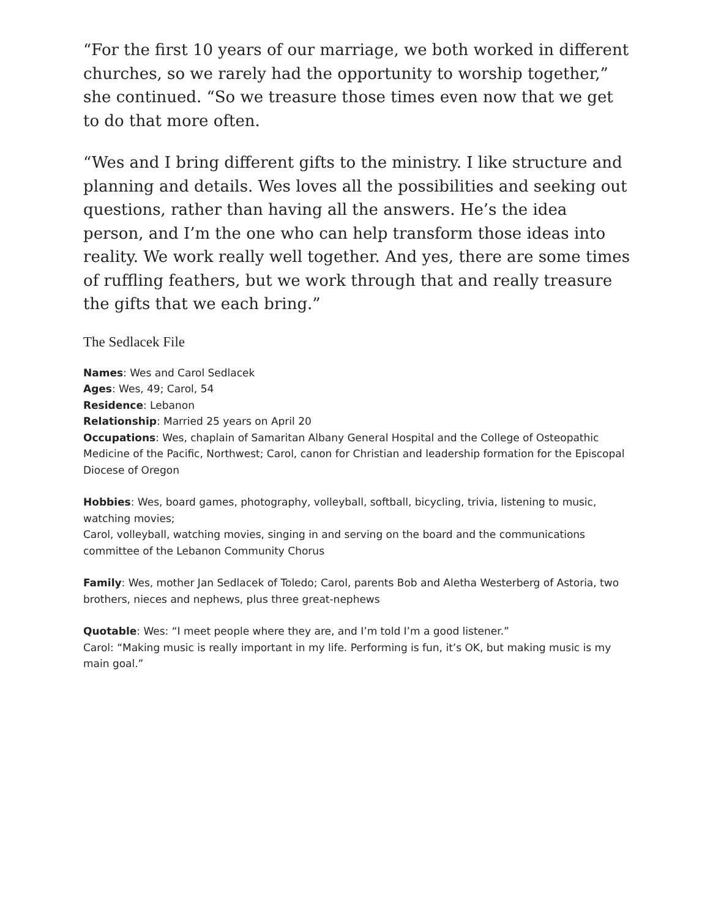“For the first 10 years of our marriage, we both worked in different churches, so we rarely had the opportunity to worship together,” she continued. “So we treasure those times even now that we get to do that more often.
“Wes and I bring different gifts to the ministry. I like structure and planning and details. Wes loves all the possibilities and seeking out questions, rather than having all the answers. He’s the idea person, and I’m the one who can help transform those ideas into reality. We work really well together. And yes, there are some times of ruffling feathers, but we work through that and really treasure the gifts that we each bring.”
The Sedlacek File
Names: Wes and Carol Sedlacek
Ages: Wes, 49; Carol, 54
Residence: Lebanon
Relationship: Married 25 years on April 20
Occupations: Wes, chaplain of Samaritan Albany General Hospital and the College of Osteopathic Medicine of the Pacific, Northwest; Carol, canon for Christian and leadership formation for the Episcopal Diocese of Oregon
Hobbies: Wes, board games, photography, volleyball, softball, bicycling, trivia, listening to music, watching movies;
Carol, volleyball, watching movies, singing in and serving on the board and the communications committee of the Lebanon Community Chorus
Family: Wes, mother Jan Sedlacek of Toledo; Carol, parents Bob and Aletha Westerberg of Astoria, two brothers, nieces and nephews, plus three great-nephews
Quotable: Wes: “I meet people where they are, and I’m told I’m a good listener.”
Carol: “Making music is really important in my life. Performing is fun, it’s OK, but making music is my main goal.”